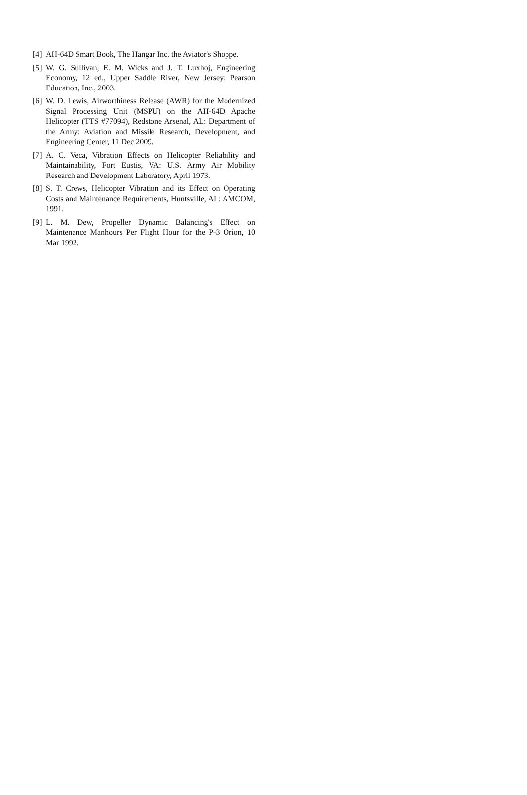[4] AH-64D Smart Book, The Hangar Inc. the Aviator's Shoppe.
[5] W. G. Sullivan, E. M. Wicks and J. T. Luxhoj, Engineering Economy, 12 ed., Upper Saddle River, New Jersey: Pearson Education, Inc., 2003.
[6] W. D. Lewis, Airworthiness Release (AWR) for the Modernized Signal Processing Unit (MSPU) on the AH-64D Apache Helicopter (TTS #77094), Redstone Arsenal, AL: Department of the Army: Aviation and Missile Research, Development, and Engineering Center, 11 Dec 2009.
[7] A. C. Veca, Vibration Effects on Helicopter Reliability and Maintainability, Fort Eustis, VA: U.S. Army Air Mobility Research and Development Laboratory, April 1973.
[8] S. T. Crews, Helicopter Vibration and its Effect on Operating Costs and Maintenance Requirements, Huntsville, AL: AMCOM, 1991.
[9] L. M. Dew, Propeller Dynamic Balancing's Effect on Maintenance Manhours Per Flight Hour for the P-3 Orion, 10 Mar 1992.